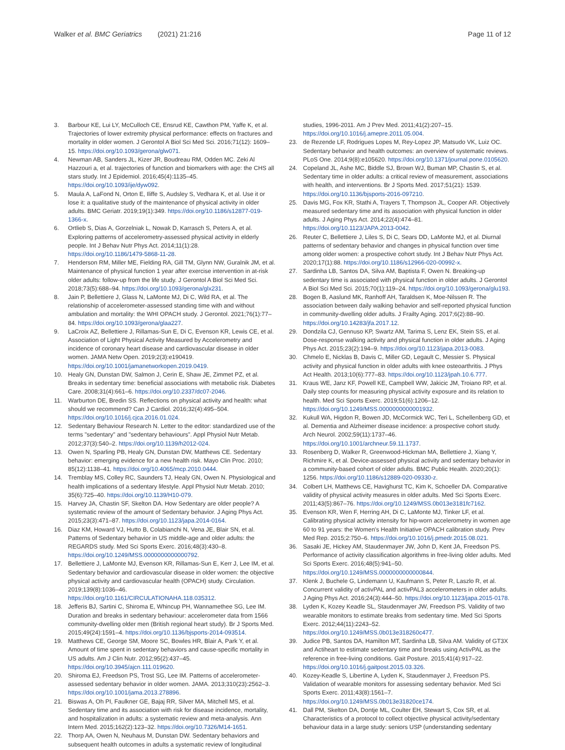Walker et al. BMC Geriatrics (2021) 21:216
Page 11 of 12
3. Barbour KE, Lui LY, McCulloch CE, Ensrud KE, Cawthon PM, Yaffe K, et al. Trajectories of lower extremity physical performance: effects on fractures and mortality in older women. J Gerontol A Biol Sci Med Sci. 2016;71(12): 1609–15. https://doi.org/10.1093/gerona/glw071.
4. Newman AB, Sanders JL, Kizer JR, Boudreau RM, Odden MC. Zeki Al Hazzouri a, et al. trajectories of function and biomarkers with age: the CHS all stars study. Int J Epidemiol. 2016;45(4):1135–45. https://doi.org/10.1093/ije/dyw092.
5. Maula A, LaFond N, Orton E, Iliffe S, Audsley S, Vedhara K, et al. Use it or lose it: a qualitative study of the maintenance of physical activity in older adults. BMC Geriatr. 2019;19(1):349. https://doi.org/10.1186/s12877-019-1366-x.
6. Ortlieb S, Dias A, Gorzelniak L, Nowak D, Karrasch S, Peters A, et al. Exploring patterns of accelerometry-assessed physical activity in elderly people. Int J Behav Nutr Phys Act. 2014;11(1):28. https://doi.org/10.1186/1479-5868-11-28.
7. Henderson RM, Miller ME, Fielding RA, Gill TM, Glynn NW, Guralnik JM, et al. Maintenance of physical function 1 year after exercise intervention in at-risk older adults: follow-up from the life study. J Gerontol A Biol Sci Med Sci. 2018;73(5):688–94. https://doi.org/10.1093/gerona/glx231.
8. Jain P, Bellettiere J, Glass N, LaMonte MJ, Di C, Wild RA, et al. The relationship of accelerometer-assessed standing time with and without ambulation and mortality: the WHI OPACH study. J Gerontol. 2021;76(1):77–84. https://doi.org/10.1093/gerona/glaa227.
9. LaCroix AZ, Bellettiere J, Rillamas-Sun E, Di C, Evenson KR, Lewis CE, et al. Association of Light Physical Activity Measured by Accelerometry and incidence of coronary heart disease and cardiovascular disease in older women. JAMA Netw Open. 2019;2(3):e190419. https://doi.org/10.1001/jamanetworkopen.2019.0419.
10. Healy GN, Dunstan DW, Salmon J, Cerin E, Shaw JE, Zimmet PZ, et al. Breaks in sedentary time: beneficial associations with metabolic risk. Diabetes Care. 2008;31(4):661–6. https://doi.org/10.2337/dc07-2046.
11. Warburton DE, Bredin SS. Reflections on physical activity and health: what should we recommend? Can J Cardiol. 2016;32(4):495–504. https://doi.org/10.1016/j.cjca.2016.01.024.
12. Sedentary Behaviour Research N. Letter to the editor: standardized use of the terms "sedentary" and "sedentary behaviours". Appl Physiol Nutr Metab. 2012;37(3):540–2. https://doi.org/10.1139/h2012-024.
13. Owen N, Sparling PB, Healy GN, Dunstan DW, Matthews CE. Sedentary behavior: emerging evidence for a new health risk. Mayo Clin Proc. 2010; 85(12):1138–41. https://doi.org/10.4065/mcp.2010.0444.
14. Tremblay MS, Colley RC, Saunders TJ, Healy GN, Owen N. Physiological and health implications of a sedentary lifestyle. Appl Physiol Nutr Metab. 2010; 35(6):725–40. https://doi.org/10.1139/H10-079.
15. Harvey JA, Chastin SF, Skelton DA. How Sedentary are older people? A systematic review of the amount of Sedentary behavior. J Aging Phys Act. 2015;23(3):471–87. https://doi.org/10.1123/japa.2014-0164.
16. Diaz KM, Howard VJ, Hutto B, Colabianchi N, Vena JE, Blair SN, et al. Patterns of Sedentary behavior in US middle-age and older adults: the REGARDS study. Med Sci Sports Exerc. 2016;48(3):430–8. https://doi.org/10.1249/MSS.0000000000000792.
17. Bellettiere J, LaMonte MJ, Evenson KR, Rillamas-Sun E, Kerr J, Lee IM, et al. Sedentary behavior and cardiovascular disease in older women: the objective physical activity and cardiovascular health (OPACH) study. Circulation. 2019;139(8):1036–46. https://doi.org/10.1161/CIRCULATIONAHA.118.035312.
18. Jefferis BJ, Sartini C, Shiroma E, Whincup PH, Wannamethee SG, Lee IM. Duration and breaks in sedentary behaviour: accelerometer data from 1566 community-dwelling older men (British regional heart study). Br J Sports Med. 2015;49(24):1591–4. https://doi.org/10.1136/bjsports-2014-093514.
19. Matthews CE, George SM, Moore SC, Bowles HR, Blair A, Park Y, et al. Amount of time spent in sedentary behaviors and cause-specific mortality in US adults. Am J Clin Nutr. 2012;95(2):437–45. https://doi.org/10.3945/ajcn.111.019620.
20. Shiroma EJ, Freedson PS, Trost SG, Lee IM. Patterns of accelerometer-assessed sedentary behavior in older women. JAMA. 2013;310(23):2562–3. https://doi.org/10.1001/jama.2013.278896.
21. Biswas A, Oh PI, Faulkner GE, Bajaj RR, Silver MA, Mitchell MS, et al. Sedentary time and its association with risk for disease incidence, mortality, and hospitalization in adults: a systematic review and meta-analysis. Ann Intern Med. 2015;162(2):123–32. https://doi.org/10.7326/M14-1651.
22. Thorp AA, Owen N, Neuhaus M, Dunstan DW. Sedentary behaviors and subsequent health outcomes in adults a systematic review of longitudinal
studies, 1996-2011. Am J Prev Med. 2011;41(2):207–15. https://doi.org/10.1016/j.amepre.2011.05.004.
23. de Rezende LF, Rodrigues Lopes M, Rey-Lopez JP, Matsudo VK, Luiz OC. Sedentary behavior and health outcomes: an overview of systematic reviews. PLoS One. 2014;9(8):e105620. https://doi.org/10.1371/journal.pone.0105620.
24. Copeland JL, Ashe MC, Biddle SJ, Brown WJ, Buman MP, Chastin S, et al. Sedentary time in older adults: a critical review of measurement, associations with health, and interventions. Br J Sports Med. 2017;51(21): 1539. https://doi.org/10.1136/bjsports-2016-097210.
25. Davis MG, Fox KR, Stathi A, Trayers T, Thompson JL, Cooper AR. Objectively measured sedentary time and its association with physical function in older adults. J Aging Phys Act. 2014;22(4):474–81. https://doi.org/10.1123/JAPA.2013-0042.
26. Reuter C, Bellettiere J, Liles S, Di C, Sears DD, LaMonte MJ, et al. Diurnal patterns of sedentary behavior and changes in physical function over time among older women: a prospective cohort study. Int J Behav Nutr Phys Act. 2020;17(1):88. https://doi.org/10.1186/s12966-020-00992-x.
27. Sardinha LB, Santos DA, Silva AM, Baptista F, Owen N. Breaking-up sedentary time is associated with physical function in older adults. J Gerontol A Biol Sci Med Sci. 2015;70(1):119–24. https://doi.org/10.1093/gerona/glu193.
28. Bogen B, Aaslund MK, Ranhoff AH, Taraldsen K, Moe-Nilssen R. The association between daily walking behavior and self-reported physical function in community-dwelling older adults. J Frailty Aging. 2017;6(2):88–90. https://doi.org/10.14283/jfa.2017.12.
29. Dondzila CJ, Gennuso KP, Swartz AM, Tarima S, Lenz EK, Stein SS, et al. Dose-response walking activity and physical function in older adults. J Aging Phys Act. 2015;23(2):194–9. https://doi.org/10.1123/japa.2013-0083.
30. Chmelo E, Nicklas B, Davis C, Miller GD, Legault C, Messier S. Physical activity and physical function in older adults with knee osteoarthritis. J Phys Act Health. 2013;10(6):777–83. https://doi.org/10.1123/jpah.10.6.777.
31. Kraus WE, Janz KF, Powell KE, Campbell WW, Jakicic JM, Troiano RP, et al. Daily step counts for measuring physical activity exposure and its relation to health. Med Sci Sports Exerc. 2019;51(6):1206–12. https://doi.org/10.1249/MSS.0000000000001932.
32. Kukull WA, Higdon R, Bowen JD, McCormick WC, Teri L, Schellenberg GD, et al. Dementia and Alzheimer disease incidence: a prospective cohort study. Arch Neurol. 2002;59(11):1737–46. https://doi.org/10.1001/archneur.59.11.1737.
33. Rosenberg D, Walker R, Greenwood-Hickman MA, Bellettiere J, Xiang Y, Richmire K, et al. Device-assessed physical activity and sedentary behavior in a community-based cohort of older adults. BMC Public Health. 2020;20(1): 1256. https://doi.org/10.1186/s12889-020-09330-z.
34. Colbert LH, Matthews CE, Havighurst TC, Kim K, Schoeller DA. Comparative validity of physical activity measures in older adults. Med Sci Sports Exerc. 2011;43(5):867–76. https://doi.org/10.1249/MSS.0b013e3181fc7162.
35. Evenson KR, Wen F, Herring AH, Di C, LaMonte MJ, Tinker LF, et al. Calibrating physical activity intensity for hip-worn accelerometry in women age 60 to 91 years: the Women's Health Initiative OPACH calibration study. Prev Med Rep. 2015;2:750–6. https://doi.org/10.1016/j.pmedr.2015.08.021.
36. Sasaki JE, Hickey AM, Staudenmayer JW, John D, Kent JA, Freedson PS. Performance of activity classification algorithms in free-living older adults. Med Sci Sports Exerc. 2016;48(5):941–50. https://doi.org/10.1249/MSS.0000000000000844.
37. Klenk J, Buchele G, Lindemann U, Kaufmann S, Peter R, Laszlo R, et al. Concurrent validity of activPAL and activPAL3 accelerometers in older adults. J Aging Phys Act. 2016;24(3):444–50. https://doi.org/10.1123/japa.2015-0178.
38. Lyden K, Kozey Keadle SL, Staudenmayer JW, Freedson PS. Validity of two wearable monitors to estimate breaks from sedentary time. Med Sci Sports Exerc. 2012;44(11):2243–52. https://doi.org/10.1249/MSS.0b013e318260c477.
39. Judice PB, Santos DA, Hamilton MT, Sardinha LB, Silva AM. Validity of GT3X and Actiheart to estimate sedentary time and breaks using ActivPAL as the reference in free-living conditions. Gait Posture. 2015;41(4):917–22. https://doi.org/10.1016/j.gaitpost.2015.03.326.
40. Kozey-Keadle S, Libertine A, Lyden K, Staudenmayer J, Freedson PS. Validation of wearable monitors for assessing sedentary behavior. Med Sci Sports Exerc. 2011;43(8):1561–7. https://doi.org/10.1249/MSS.0b013e31820ce174.
41. Dall PM, Skelton DA, Dontje ML, Coulter EH, Stewart S, Cox SR, et al. Characteristics of a protocol to collect objective physical activity/sedentary behaviour data in a large study: seniors USP (understanding sedentary